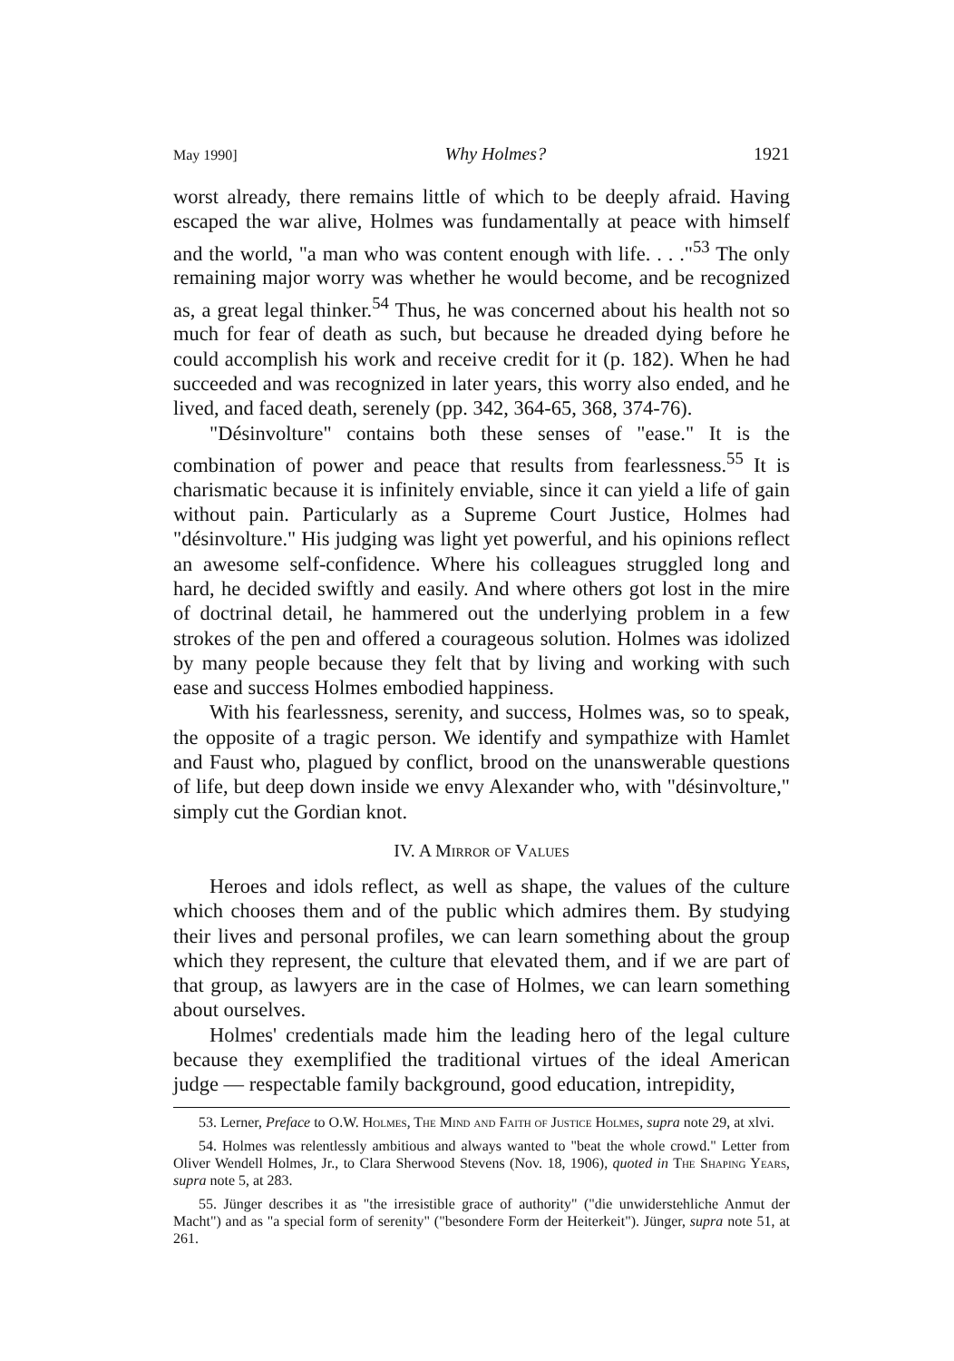May 1990] Why Holmes? 1921
worst already, there remains little of which to be deeply afraid. Having escaped the war alive, Holmes was fundamentally at peace with himself and the world, "a man who was content enough with life. . . ."<sup>53</sup> The only remaining major worry was whether he would become, and be recognized as, a great legal thinker.<sup>54</sup> Thus, he was concerned about his health not so much for fear of death as such, but because he dreaded dying before he could accomplish his work and receive credit for it (p. 182). When he had succeeded and was recognized in later years, this worry also ended, and he lived, and faced death, serenely (pp. 342, 364-65, 368, 374-76).
"Désinvolture" contains both these senses of "ease." It is the combination of power and peace that results from fearlessness.<sup>55</sup> It is charismatic because it is infinitely enviable, since it can yield a life of gain without pain. Particularly as a Supreme Court Justice, Holmes had "désinvolture." His judging was light yet powerful, and his opinions reflect an awesome self-confidence. Where his colleagues struggled long and hard, he decided swiftly and easily. And where others got lost in the mire of doctrinal detail, he hammered out the underlying problem in a few strokes of the pen and offered a courageous solution. Holmes was idolized by many people because they felt that by living and working with such ease and success Holmes embodied happiness.
With his fearlessness, serenity, and success, Holmes was, so to speak, the opposite of a tragic person. We identify and sympathize with Hamlet and Faust who, plagued by conflict, brood on the unanswerable questions of life, but deep down inside we envy Alexander who, with "désinvolture," simply cut the Gordian knot.
IV. A Mirror of Values
Heroes and idols reflect, as well as shape, the values of the culture which chooses them and of the public which admires them. By studying their lives and personal profiles, we can learn something about the group which they represent, the culture that elevated them, and if we are part of that group, as lawyers are in the case of Holmes, we can learn something about ourselves.
Holmes' credentials made him the leading hero of the legal culture because they exemplified the traditional virtues of the ideal American judge — respectable family background, good education, intrepidity,
53. Lerner, Preface to O.W. Holmes, The Mind and Faith of Justice Holmes, supra note 29, at xlvi.
54. Holmes was relentlessly ambitious and always wanted to "beat the whole crowd." Letter from Oliver Wendell Holmes, Jr., to Clara Sherwood Stevens (Nov. 18, 1906), quoted in The Shaping Years, supra note 5, at 283.
55. Jünger describes it as "the irresistible grace of authority" ("die unwiderstehliche Anmut der Macht") and as "a special form of serenity" ("besondere Form der Heiterkeit"). Jünger, supra note 51, at 261.